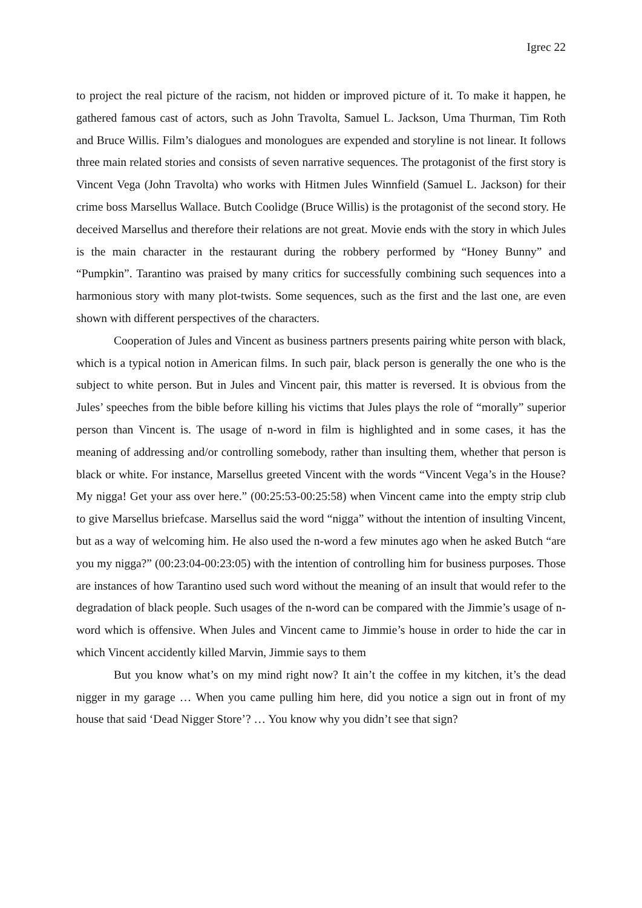Igrec 22
to project the real picture of the racism, not hidden or improved picture of it. To make it happen, he gathered famous cast of actors, such as John Travolta, Samuel L. Jackson, Uma Thurman, Tim Roth and Bruce Willis. Film’s dialogues and monologues are expended and storyline is not linear. It follows three main related stories and consists of seven narrative sequences. The protagonist of the first story is Vincent Vega (John Travolta) who works with Hitmen Jules Winnfield (Samuel L. Jackson) for their crime boss Marsellus Wallace. Butch Coolidge (Bruce Willis) is the protagonist of the second story. He deceived Marsellus and therefore their relations are not great. Movie ends with the story in which Jules is the main character in the restaurant during the robbery performed by “Honey Bunny” and “Pumpkin”. Tarantino was praised by many critics for successfully combining such sequences into a harmonious story with many plot-twists. Some sequences, such as the first and the last one, are even shown with different perspectives of the characters.
Cooperation of Jules and Vincent as business partners presents pairing white person with black, which is a typical notion in American films. In such pair, black person is generally the one who is the subject to white person. But in Jules and Vincent pair, this matter is reversed. It is obvious from the Jules’ speeches from the bible before killing his victims that Jules plays the role of “morally” superior person than Vincent is. The usage of n-word in film is highlighted and in some cases, it has the meaning of addressing and/or controlling somebody, rather than insulting them, whether that person is black or white. For instance, Marsellus greeted Vincent with the words “Vincent Vega’s in the House? My nigga! Get your ass over here.” (00:25:53-00:25:58) when Vincent came into the empty strip club to give Marsellus briefcase. Marsellus said the word “nigga” without the intention of insulting Vincent, but as a way of welcoming him. He also used the n-word a few minutes ago when he asked Butch “are you my nigga?” (00:23:04-00:23:05) with the intention of controlling him for business purposes. Those are instances of how Tarantino used such word without the meaning of an insult that would refer to the degradation of black people. Such usages of the n-word can be compared with the Jimmie’s usage of n-word which is offensive. When Jules and Vincent came to Jimmie’s house in order to hide the car in which Vincent accidently killed Marvin, Jimmie says to them
But you know what’s on my mind right now? It ain’t the coffee in my kitchen, it’s the dead nigger in my garage … When you came pulling him here, did you notice a sign out in front of my house that said ‘Dead Nigger Store’? … You know why you didn’t see that sign?